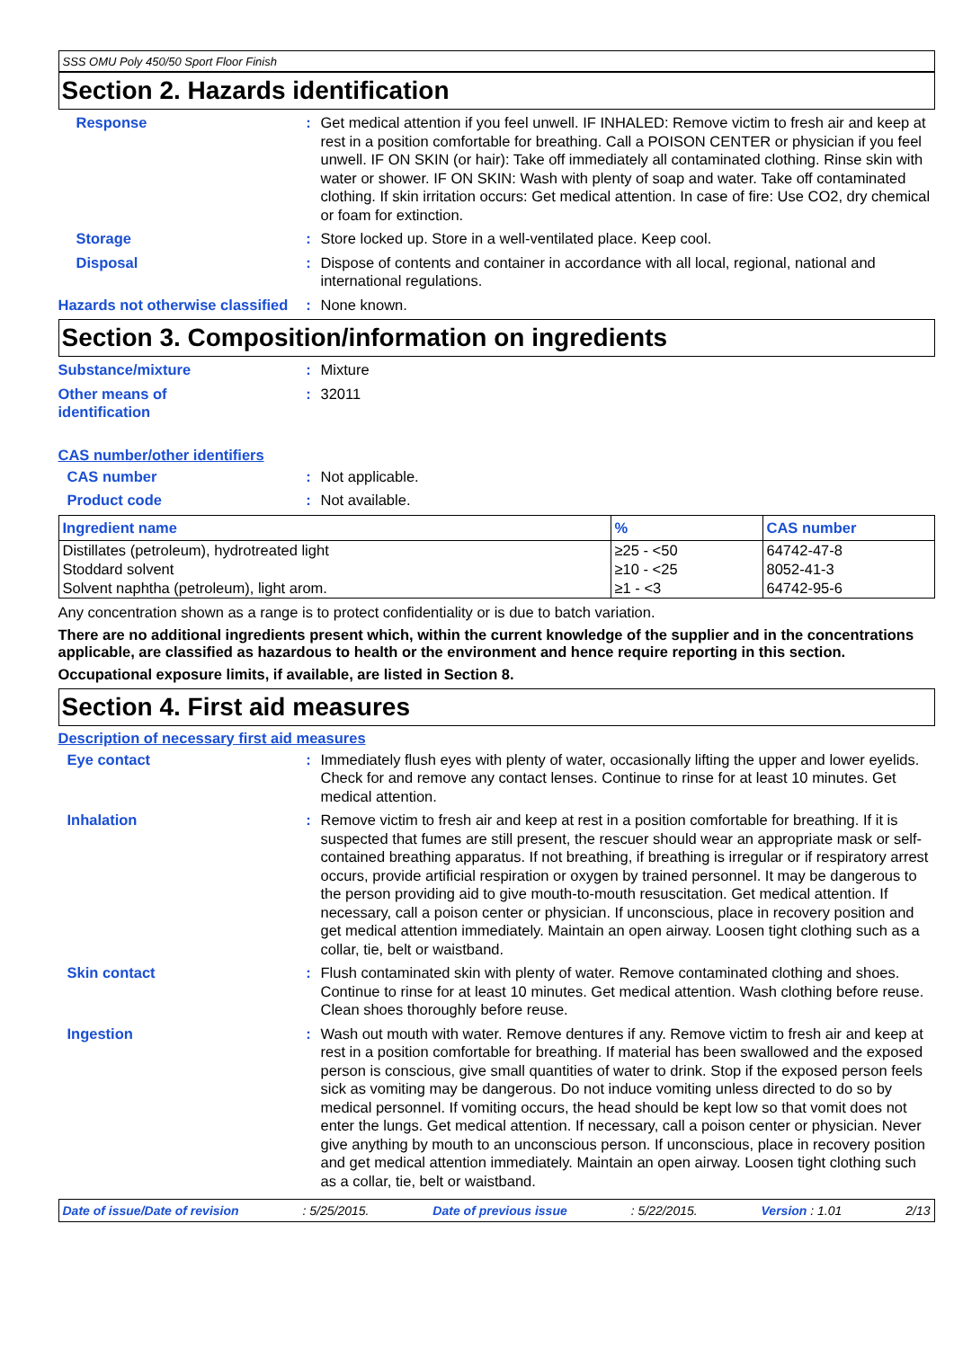SSS OMU Poly 450/50 Sport Floor Finish
Section 2. Hazards identification
Response : Get medical attention if you feel unwell. IF INHALED: Remove victim to fresh air and keep at rest in a position comfortable for breathing. Call a POISON CENTER or physician if you feel unwell. IF ON SKIN (or hair): Take off immediately all contaminated clothing. Rinse skin with water or shower. IF ON SKIN: Wash with plenty of soap and water. Take off contaminated clothing. If skin irritation occurs: Get medical attention. In case of fire: Use CO2, dry chemical or foam for extinction.
Storage : Store locked up. Store in a well-ventilated place. Keep cool.
Disposal : Dispose of contents and container in accordance with all local, regional, national and international regulations.
Hazards not otherwise classified
: None known.
Section 3. Composition/information on ingredients
Substance/mixture : Mixture
Other means of
identification
: 32011
CAS number/other identifiers
CAS number : Not applicable.
Product code : Not available.
| Ingredient name | % | CAS number |
| --- | --- | --- |
| Distillates (petroleum), hydrotreated light | ≥25 - <50 | 64742-47-8 |
| Stoddard solvent | ≥10 - <25 | 8052-41-3 |
| Solvent naphtha (petroleum), light arom. | ≥1 - <3 | 64742-95-6 |
Any concentration shown as a range is to protect confidentiality or is due to batch variation.
There are no additional ingredients present which, within the current knowledge of the supplier and in the concentrations applicable, are classified as hazardous to health or the environment and hence require reporting in this section.
Occupational exposure limits, if available, are listed in Section 8.
Section 4. First aid measures
Description of necessary first aid measures
Eye contact : Immediately flush eyes with plenty of water, occasionally lifting the upper and lower eyelids. Check for and remove any contact lenses. Continue to rinse for at least 10 minutes. Get medical attention.
Inhalation : Remove victim to fresh air and keep at rest in a position comfortable for breathing. If it is suspected that fumes are still present, the rescuer should wear an appropriate mask or self-contained breathing apparatus. If not breathing, if breathing is irregular or if respiratory arrest occurs, provide artificial respiration or oxygen by trained personnel. It may be dangerous to the person providing aid to give mouth-to-mouth resuscitation. Get medical attention. If necessary, call a poison center or physician. If unconscious, place in recovery position and get medical attention immediately. Maintain an open airway. Loosen tight clothing such as a collar, tie, belt or waistband.
Skin contact : Flush contaminated skin with plenty of water. Remove contaminated clothing and shoes. Continue to rinse for at least 10 minutes. Get medical attention. Wash clothing before reuse. Clean shoes thoroughly before reuse.
Ingestion : Wash out mouth with water. Remove dentures if any. Remove victim to fresh air and keep at rest in a position comfortable for breathing. If material has been swallowed and the exposed person is conscious, give small quantities of water to drink. Stop if the exposed person feels sick as vomiting may be dangerous. Do not induce vomiting unless directed to do so by medical personnel. If vomiting occurs, the head should be kept low so that vomit does not enter the lungs. Get medical attention. If necessary, call a poison center or physician. Never give anything by mouth to an unconscious person. If unconscious, place in recovery position and get medical attention immediately. Maintain an open airway. Loosen tight clothing such as a collar, tie, belt or waistband.
Date of issue/Date of revision : 5/25/2015. Date of previous issue : 5/22/2015. Version : 1.01 2/13